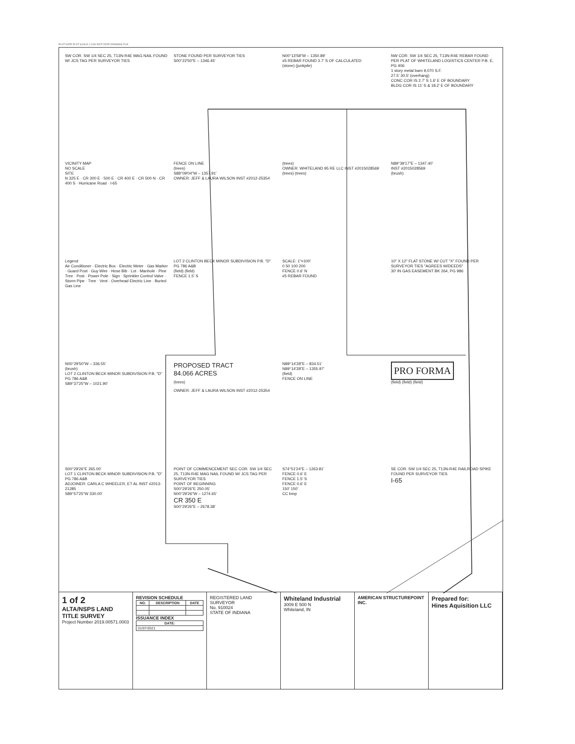PLOT DATE PLOT SCALE 1:1200 EDIT DATE DRAWING FILE
SW COR. SW 1/4 SEC 25, T13N-R4E MAG NAIL FOUND W/ JCS TAG PER SURVEYOR TIES
STONE FOUND PER SURVEYOR TIES
S00°22'50"E – 1346.45'
N00°13'58"W – 1350.89'
#5 REBAR FOUND 3.7' S OF CALCULATED
(stone) (junkpile)
NW COR. SW 1/4 SEC 25, T13N-R4E REBAR FOUND PER PLAT OF WHITELAND LOGISTICS CENTER P.B. E, PG 406
1 story metal barn 9,070 S.F.
27.5' 30.5' (overhang)
CONC COR IS 2.7' S 1.6' E OF BOUNDARY
BLDG COR IS 11' S & 18.2' E OF BOUNDARY
VICINITY MAP
NO SCALE
SITE
N 325 E · CR 300 E · 500 E · CR 400 E · CR 500 N · CR 400 S · Hurricane Road · I-65
FENCE ON LINE
(trees)
S88°09'04"W – 1357.91'
OWNER: JEFF & LAURA WILSON INST #2012-25354
(trees)
OWNER: WHITELAND 95 RE LLC INST #2015028569
(trees) (trees)
N89°39'17"E – 1347.40'
INST #2015028569
(brush)
Legend
Air Conditioner · Electric Box · Electric Meter · Gas Marker · Guard Post · Guy Wire · Hose Bib · Lot · Manhole · Pine Tree · Post · Power Pole · Sign · Sprinkler Control Valve · Storm Pipe · Tree · Vent · Overhead Electric Line · Buried Gas Line
LOT 2 CLINTON BECK MINOR SUBDIVISION P.B. "D" PG 786 A&B
(field) (field)
FENCE 1.5' S
SCALE: 1"=100'
0 50 100 200
FENCE 0.6' N
#5 REBAR FOUND
10" X 12" FLAT STONE W/ CUT "X" FOUND PER SURVEYOR TIES "AGREES W/DEEDS"
30' IN GAS EASEMENT BK 264, PG 986
N00°29'50"W – 336.55'
(brush)
LOT 2 CLINTON BECK MINOR SUBDIVISION P.B. "D" PG 786 A&B
S89°37'25"W – 1021.90'
PROPOSED TRACT
84.066 ACRES
(trees)
OWNER: JEFF & LAURA WILSON INST #2012-25354
N89°14'28"E – 834.51'
N89°14'28"E – 1355.97'
(field)
FENCE ON LINE
PRO FORMA
(field) (field) (field)
S00°29'26"E 265.00'
LOT 1 CLINTON BECK MINOR SUBDIVISION P.B. "D" PG 786 A&B
ADJOINER: CARLA C WHEELER, ET AL INST #2013-21285
S89°57'25"W 330.00'
POINT OF COMMENCEMENT SEC COR. SW 1/4 SEC 25, T13N-R4E MAG NAIL FOUND W/ JCS TAG PER SURVEYOR TIES
POINT OF BEGINNING
S00°29'26"E 250.05'
N00°29'26"W – 1274.65'
CR 350 E
S00°29'26"E – 2678.38'
S74°51'24"E – 1263.81'
FENCE 0.6' E
FENCE 1.5' S
FENCE 0.6' E
150' 150'
CC bmp
SE COR. SW 1/4 SEC 25, T13N-R4E RAILROAD SPIKE FOUND PER SURVEYOR TIES
I-65
1 of 2
ALTA/NSPS LAND TITLE SURVEY
Project Number 2019.00571.0003
REVISION SCHEDULE
| NO. | DESCRIPTION | DATE |
| --- | --- | --- |
ISSUANCE INDEX
| DATE: |
| --- |
| 01/07/2021 |
REGISTERED LAND SURVEYOR
No. 910024
STATE OF INDIANA
Whiteland Industrial
3009 E 500 N
Whiteland, IN
AMERICAN STRUCTUREPOINT INC.
Prepared for:
Hines Aquisition LLC